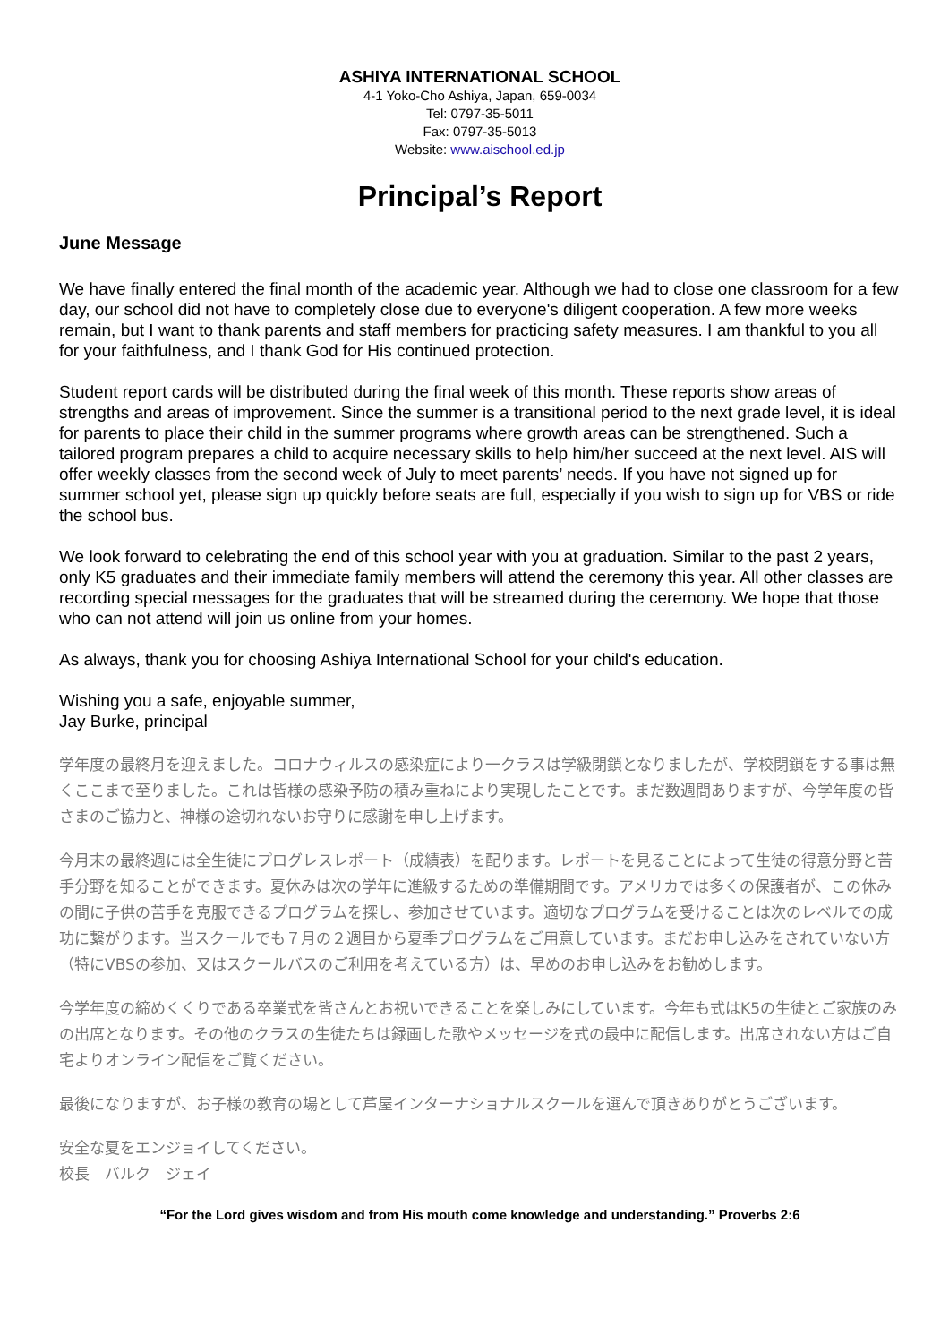ASHIYA INTERNATIONAL SCHOOL
4-1 Yoko-Cho Ashiya, Japan, 659-0034
Tel: 0797-35-5011
Fax: 0797-35-5013
Website: www.aischool.ed.jp
Principal’s Report
June Message
We have finally entered the final month of the academic year. Although we had to close one classroom for a few day, our school did not have to completely close due to everyone's diligent cooperation. A few more weeks remain, but I want to thank parents and staff members for practicing safety measures. I am thankful to you all for your faithfulness, and I thank God for His continued protection.
Student report cards will be distributed during the final week of this month. These reports show areas of strengths and areas of improvement. Since the summer is a transitional period to the next grade level, it is ideal for parents to place their child in the summer programs where growth areas can be strengthened. Such a tailored program prepares a child to acquire necessary skills to help him/her succeed at the next level. AIS will offer weekly classes from the second week of July to meet parents’ needs. If you have not signed up for summer school yet, please sign up quickly before seats are full, especially if you wish to sign up for VBS or ride the school bus.
We look forward to celebrating the end of this school year with you at graduation. Similar to the past 2 years, only K5 graduates and their immediate family members will attend the ceremony this year. All other classes are recording special messages for the graduates that will be streamed during the ceremony. We hope that those who can not attend will join us online from your homes.
As always, thank you for choosing Ashiya International School for your child's education.
Wishing you a safe, enjoyable summer,
Jay Burke, principal
学年度の最終月を迎えました。コロナウィルスの感染症により一クラスは学級閉鎖となりましたが、学校閉鎖をする事は無くここまで至りました。これは皆様の感染予防の積み重ねにより実現したことです。まだ数週間ありますが、今学年度の皆さまのご協力と、神様の途切れないお守りに感謝を申し上げます。
今月末の最終週には全生徒にプログレスレポート（成績表）を配ります。レポートを見ることによって生徒の得意分野と苦手分野を知ることができます。夏休みは次の学年に進級するための準備期間です。アメリカでは多くの保護者が、この休みの間に子供の苦手を克服できるプログラムを探し、参加させています。適切なプログラムを受けることは次のレベルでの成功に繋がります。当スクールでも７月の２週目から夏季プログラムをご用意しています。まだお申し込みをされていない方（特にVBSの参加、又はスクールバスのご利用を考えている方）は、早めのお申し込みをお勧めします。
今学年度の締めくくりである卒業式を皆さんとお祝いできることを楽しみにしています。今年も式はK5の生徒とご家族のみの出席となります。その他のクラスの生徒たちは録画した歌やメッセージを式の最中に配信します。出席されない方はご自宅よりオンライン配信をご覧ください。
最後になりますが、お子様の教育の場として芦屋インターナショナルスクールを選んで頂きありがとうございます。
安全な夏をエンジョイしてください。
校長　バルク　ジェイ
“For the Lord gives wisdom and from His mouth come knowledge and understanding.” Proverbs 2:6